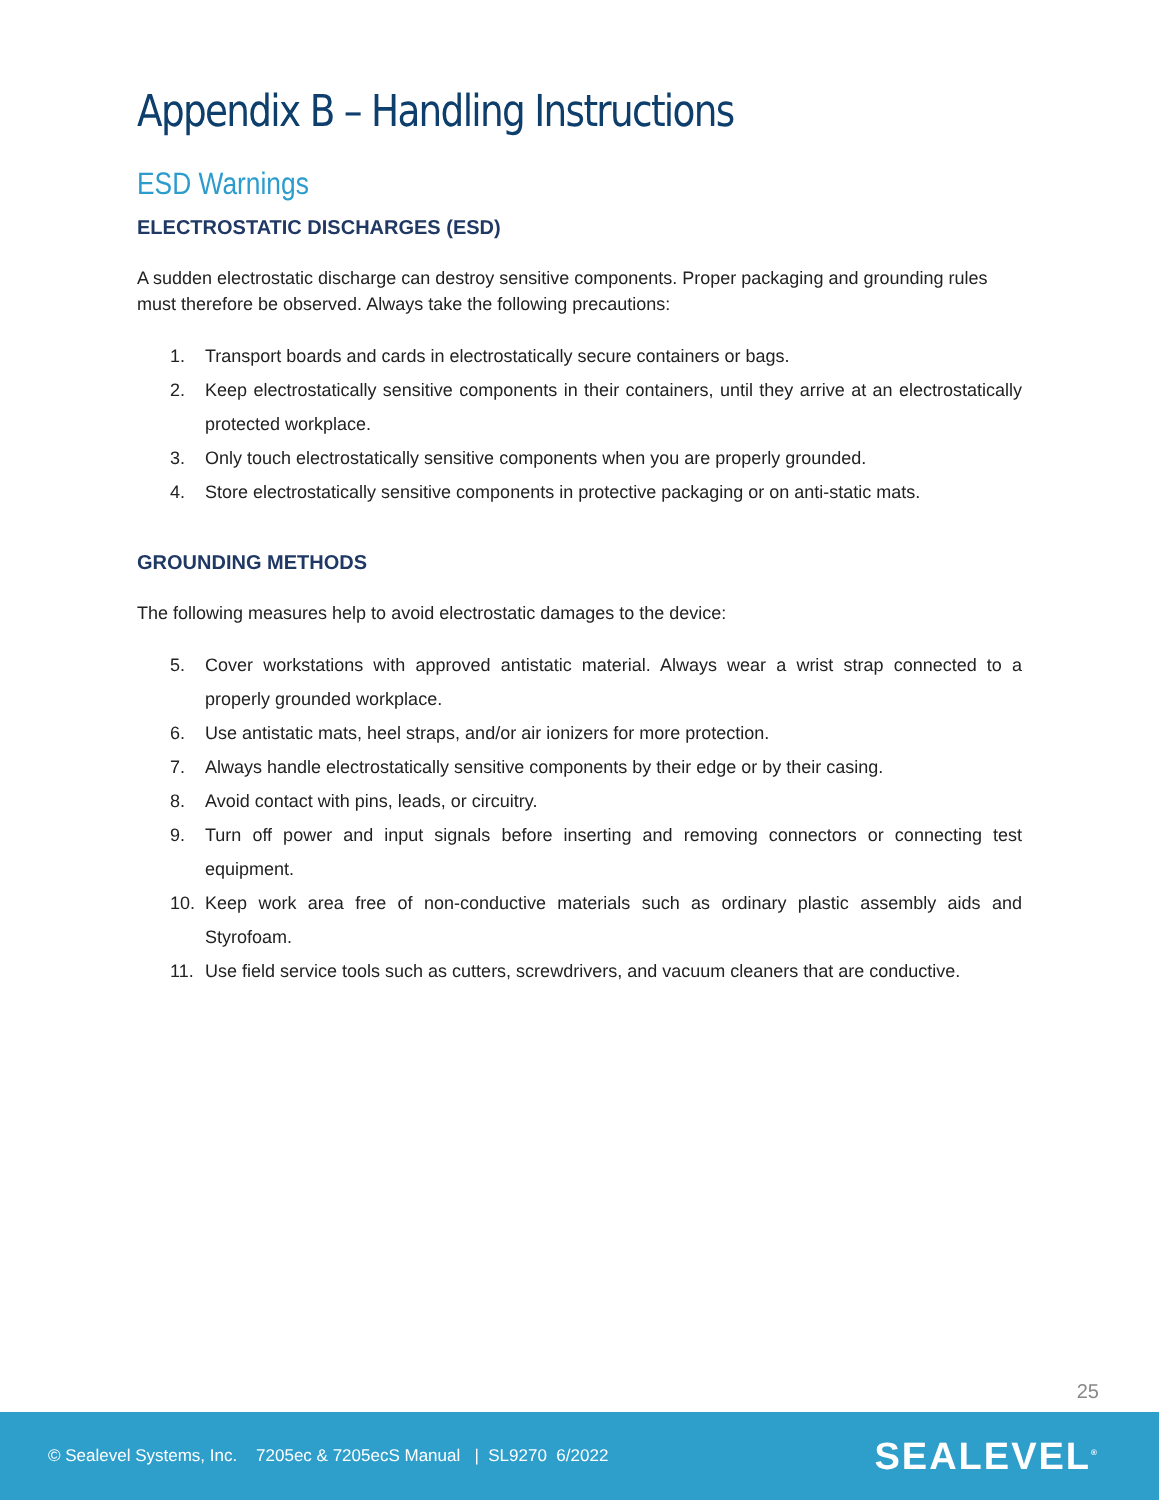Appendix B – Handling Instructions
ESD Warnings
ELECTROSTATIC DISCHARGES (ESD)
A sudden electrostatic discharge can destroy sensitive components. Proper packaging and grounding rules must therefore be observed. Always take the following precautions:
1. Transport boards and cards in electrostatically secure containers or bags.
2. Keep electrostatically sensitive components in their containers, until they arrive at an electrostatically protected workplace.
3. Only touch electrostatically sensitive components when you are properly grounded.
4. Store electrostatically sensitive components in protective packaging or on anti-static mats.
GROUNDING METHODS
The following measures help to avoid electrostatic damages to the device:
5. Cover workstations with approved antistatic material. Always wear a wrist strap connected to a properly grounded workplace.
6. Use antistatic mats, heel straps, and/or air ionizers for more protection.
7. Always handle electrostatically sensitive components by their edge or by their casing.
8. Avoid contact with pins, leads, or circuitry.
9. Turn off power and input signals before inserting and removing connectors or connecting test equipment.
10. Keep work area free of non-conductive materials such as ordinary plastic assembly aids and Styrofoam.
11. Use field service tools such as cutters, screwdrivers, and vacuum cleaners that are conductive.
25
© Sealevel Systems, Inc. 7205ec & 7205ecS Manual | SL9270 6/2022 SEALEVEL<sup>®</sup>